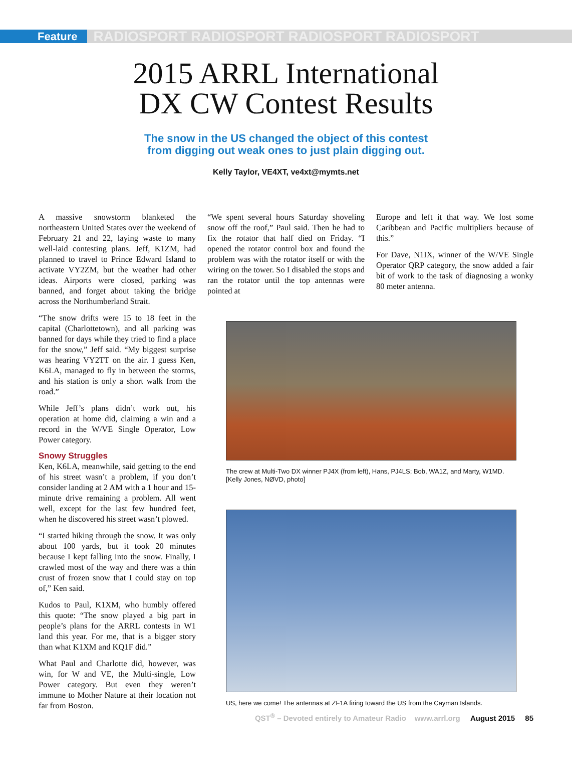Feature
RADIOSPORT RADIOSPORT RADIOSPORT RADIOSPORT
2015 ARRL International
DX CW Contest Results
The snow in the US changed the object of this contest
from digging out weak ones to just plain digging out.
Kelly Taylor, VE4XT, ve4xt@mymts.net
A massive snowstorm blanketed the northeastern United States over the weekend of February 21 and 22, laying waste to many well-laid contesting plans. Jeff, K1ZM, had planned to travel to Prince Edward Island to activate VY2ZM, but the weather had other ideas. Airports were closed, parking was banned, and forget about taking the bridge across the Northumberland Strait.
“The snow drifts were 15 to 18 feet in the capital (Charlottetown), and all parking was banned for days while they tried to find a place for the snow,” Jeff said. “My biggest surprise was hearing VY2TT on the air. I guess Ken, K6LA, managed to fly in between the storms, and his station is only a short walk from the road.”
While Jeff’s plans didn’t work out, his operation at home did, claiming a win and a record in the W/VE Single Operator, Low Power category.
Snowy Struggles
Ken, K6LA, meanwhile, said getting to the end of his street wasn’t a problem, if you don’t consider landing at 2 AM with a 1 hour and 15-minute drive remaining a problem. All went well, except for the last few hundred feet, when he discovered his street wasn’t plowed.
“I started hiking through the snow. It was only about 100 yards, but it took 20 minutes because I kept falling into the snow. Finally, I crawled most of the way and there was a thin crust of frozen snow that I could stay on top of,” Ken said.
Kudos to Paul, K1XM, who humbly offered this quote: “The snow played a big part in people’s plans for the ARRL contests in W1 land this year. For me, that is a bigger story than what K1XM and KQ1F did.”
What Paul and Charlotte did, however, was win, for W and VE, the Multi-single, Low Power category. But even they weren’t immune to Mother Nature at their location not far from Boston.
“We spent several hours Saturday shoveling snow off the roof,” Paul said. Then he had to fix the rotator that half died on Friday. “I opened the rotator control box and found the problem was with the rotator itself or with the wiring on the tower. So I disabled the stops and ran the rotator until the top antennas were pointed at
Europe and left it that way. We lost some Caribbean and Pacific multipliers because of this.”
For Dave, N1IX, winner of the W/VE Single Operator QRP category, the snow added a fair bit of work to the task of diagnosing a wonky 80 meter antenna.
The crew at Multi-Two DX winner PJ4X (from left), Hans, PJ4LS; Bob, WA1Z, and Marty, W1MD. [Kelly Jones, NØVD, photo]
US, here we come! The antennas at ZF1A firing toward the US from the Cayman Islands.
QST<sup>®</sup> – Devoted entirely to Amateur Radio www.arrl.org August 2015 85